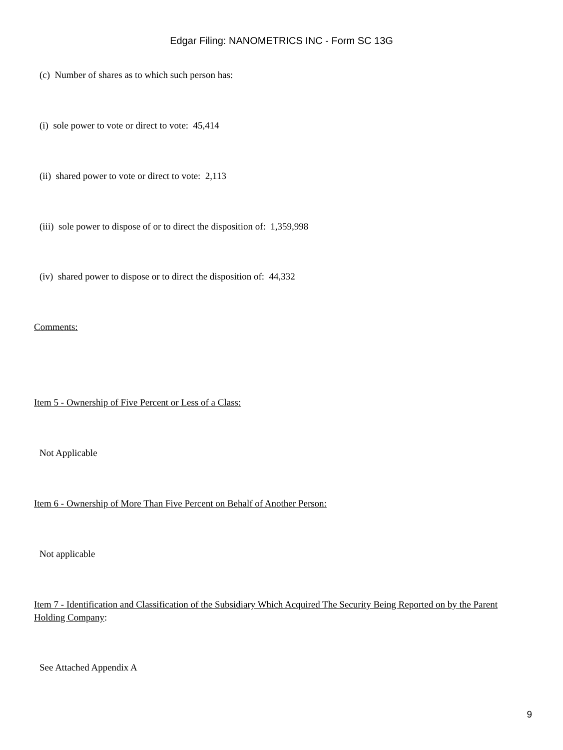Edgar Filing: NANOMETRICS INC - Form SC 13G
(c) Number of shares as to which such person has:
(i) sole power to vote or direct to vote: 45,414
(ii) shared power to vote or direct to vote: 2,113
(iii) sole power to dispose of or to direct the disposition of: 1,359,998
(iv) shared power to dispose or to direct the disposition of: 44,332
Comments:
Item 5 - Ownership of Five Percent or Less of a Class:
Not Applicable
Item 6 - Ownership of More Than Five Percent on Behalf of Another Person:
Not applicable
Item 7 - Identification and Classification of the Subsidiary Which Acquired The Security Being Reported on by the Parent Holding Company:
See Attached Appendix A
9